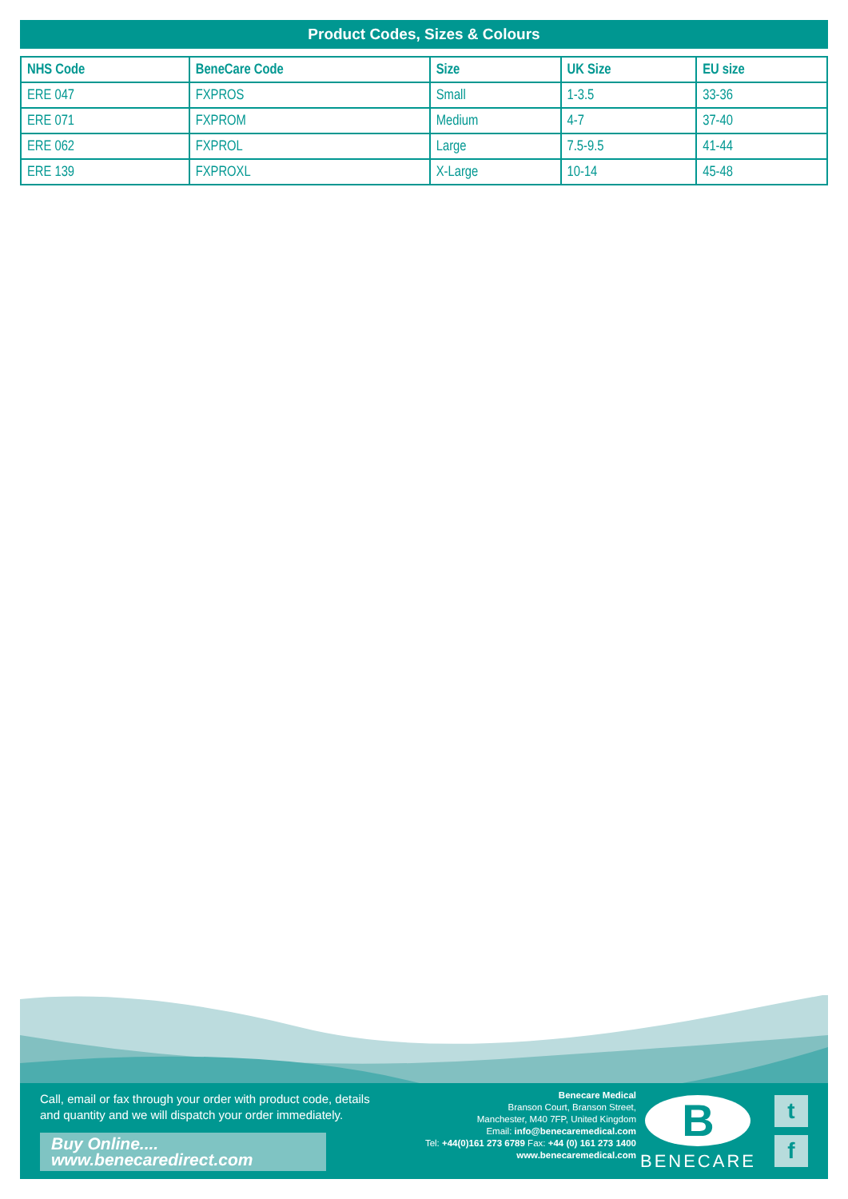Product Codes, Sizes & Colours
| NHS Code | BeneCare Code | Size | UK Size | EU size |
| --- | --- | --- | --- | --- |
| ERE 047 | FXPROS | Small | 1-3.5 | 33-36 |
| ERE 071 | FXPROM | Medium | 4-7 | 37-40 |
| ERE 062 | FXPROL | Large | 7.5-9.5 | 41-44 |
| ERE 139 | FXPROXL | X-Large | 10-14 | 45-48 |
Call, email or fax through your order with product code, details
and quantity and we will dispatch your order immediately.
Buy Online.... www.benecaredirect.com
Benecare Medical
Branson Court, Branson Street,
Manchester, M40 7FP, United Kingdom
Email: info@benecaremedical.com
Tel: +44(0)161 273 6789 Fax: +44 (0) 161 273 1400
www.benecaremedical.com
B
BENECARE
t
f